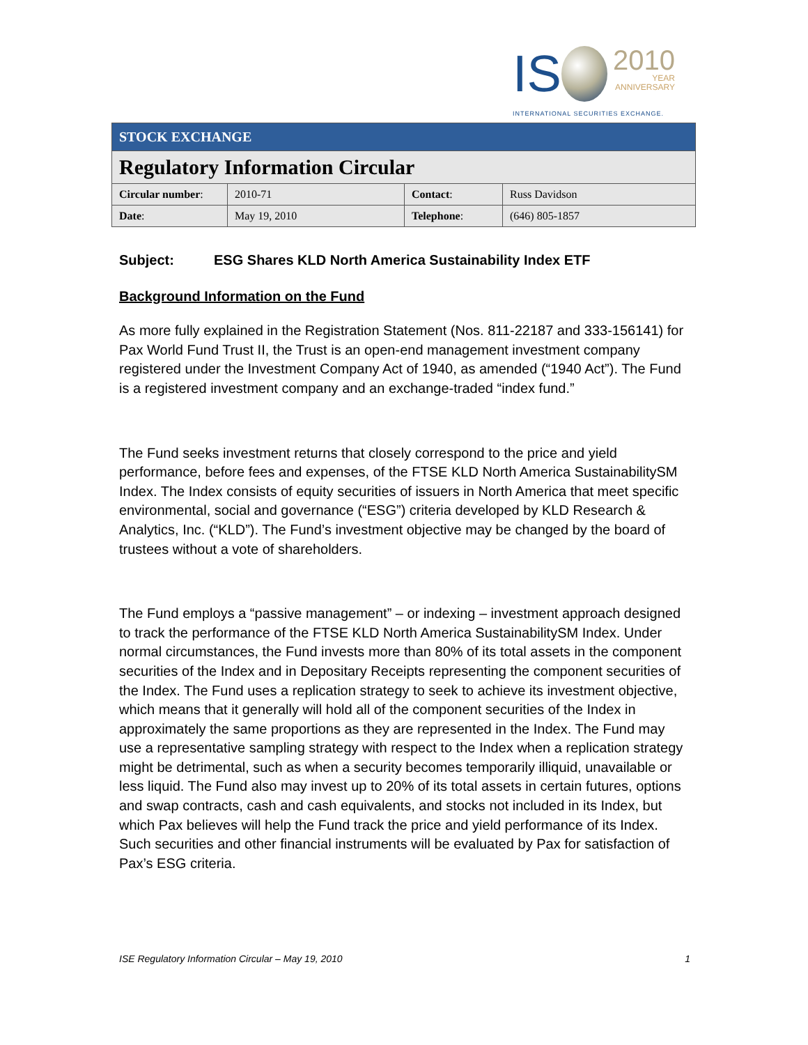IS 2010 YEAR
ANNIVERSARY
INTERNATIONAL SECURITIES EXCHANGE.
| STOCK EXCHANGE | | | |
| Regulatory Information Circular | | | |
| Circular number : | 2010-71 | Contact : | Russ Davidson |
| Date : | May 19, 2010 | Telephone : | (646) 805-1857 |
Subject: ESG Shares KLD North America Sustainability Index ETF
Background Information on the Fund
As more fully explained in the Registration Statement (Nos. 811-22187 and 333-156141) for Pax World Fund Trust II, the Trust is an open-end management investment company registered under the Investment Company Act of 1940, as amended (“1940 Act”). The Fund is a registered investment company and an exchange-traded “index fund.”
The Fund seeks investment returns that closely correspond to the price and yield performance, before fees and expenses, of the FTSE KLD North America SustainabilitySM Index. The Index consists of equity securities of issuers in North America that meet specific environmental, social and governance (“ESG”) criteria developed by KLD Research & Analytics, Inc. (“KLD”). The Fund’s investment objective may be changed by the board of trustees without a vote of shareholders.
The Fund employs a “passive management” – or indexing – investment approach designed to track the performance of the FTSE KLD North America SustainabilitySM Index. Under normal circumstances, the Fund invests more than 80% of its total assets in the component securities of the Index and in Depositary Receipts representing the component securities of the Index. The Fund uses a replication strategy to seek to achieve its investment objective, which means that it generally will hold all of the component securities of the Index in approximately the same proportions as they are represented in the Index. The Fund may use a representative sampling strategy with respect to the Index when a replication strategy might be detrimental, such as when a security becomes temporarily illiquid, unavailable or less liquid. The Fund also may invest up to 20% of its total assets in certain futures, options and swap contracts, cash and cash equivalents, and stocks not included in its Index, but which Pax believes will help the Fund track the price and yield performance of its Index. Such securities and other financial instruments will be evaluated by Pax for satisfaction of Pax’s ESG criteria.
ISE Regulatory Information Circular – May 19, 2010 1